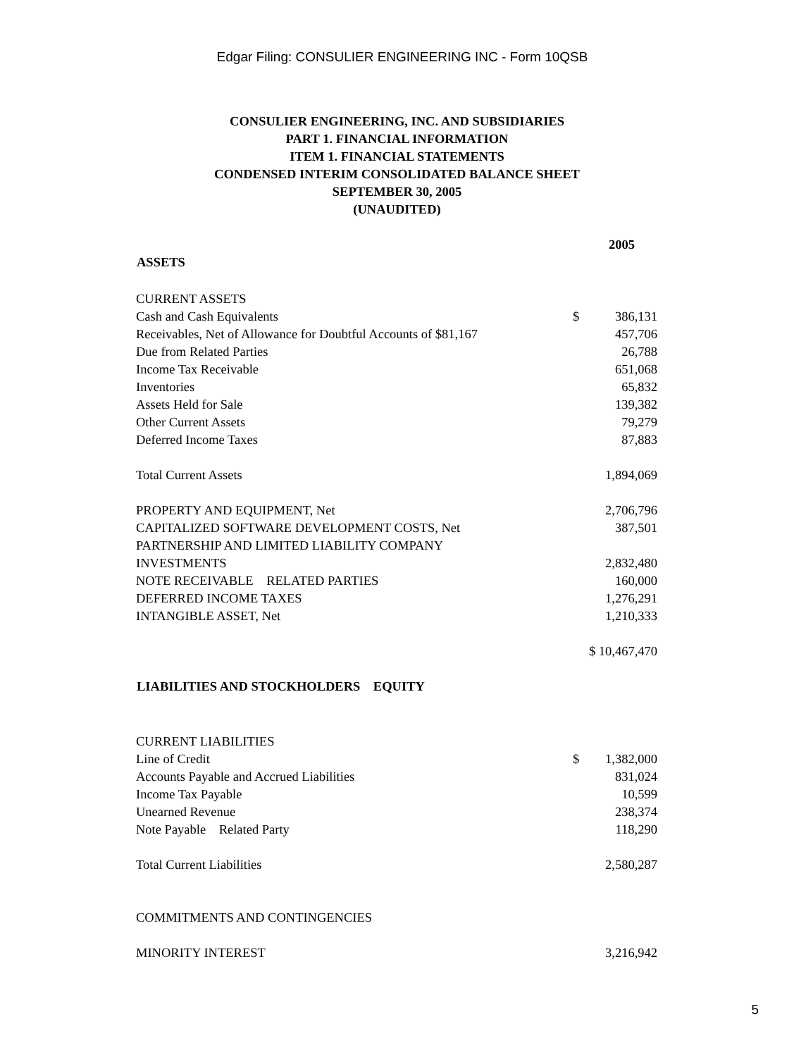Edgar Filing: CONSULIER ENGINEERING INC - Form 10QSB
CONSULIER ENGINEERING, INC. AND SUBSIDIARIES
PART 1. FINANCIAL INFORMATION
ITEM 1. FINANCIAL STATEMENTS
CONDENSED INTERIM CONSOLIDATED BALANCE SHEET
SEPTEMBER 30, 2005
(UNAUDITED)
| | 2005 | |
| ASSETS | | |
| CURRENT ASSETS | | |
| Cash and Cash Equivalents | $ | 386,131 |
| Receivables, Net of Allowance for Doubtful Accounts of $81,167 | | 457,706 |
| Due from Related Parties | | 26,788 |
| Income Tax Receivable | | 651,068 |
| Inventories | | 65,832 |
| Assets Held for Sale | | 139,382 |
| Other Current Assets | | 79,279 |
| Deferred Income Taxes | | 87,883 |
| Total Current Assets | | 1,894,069 |
| PROPERTY AND EQUIPMENT, Net | | 2,706,796 |
| CAPITALIZED SOFTWARE DEVELOPMENT COSTS, Net | | 387,501 |
| PARTNERSHIP AND LIMITED LIABILITY COMPANY | | |
| INVESTMENTS | | 2,832,480 |
| NOTE RECEIVABLE RELATED PARTIES | | 160,000 |
| DEFERRED INCOME TAXES | | 1,276,291 |
| INTANGIBLE ASSET, Net | | 1,210,333 |
| | $ 10,467,470 | |
| LIABILITIES AND STOCKHOLDERS EQUITY | | |
| CURRENT LIABILITIES | | |
| Line of Credit | $ | 1,382,000 |
| Accounts Payable and Accrued Liabilities | | 831,024 |
| Income Tax Payable | | 10,599 |
| Unearned Revenue | | 238,374 |
| Note Payable Related Party | | 118,290 |
| Total Current Liabilities | | 2,580,287 |
| COMMITMENTS AND CONTINGENCIES | | |
| MINORITY INTEREST | | 3,216,942 |
5